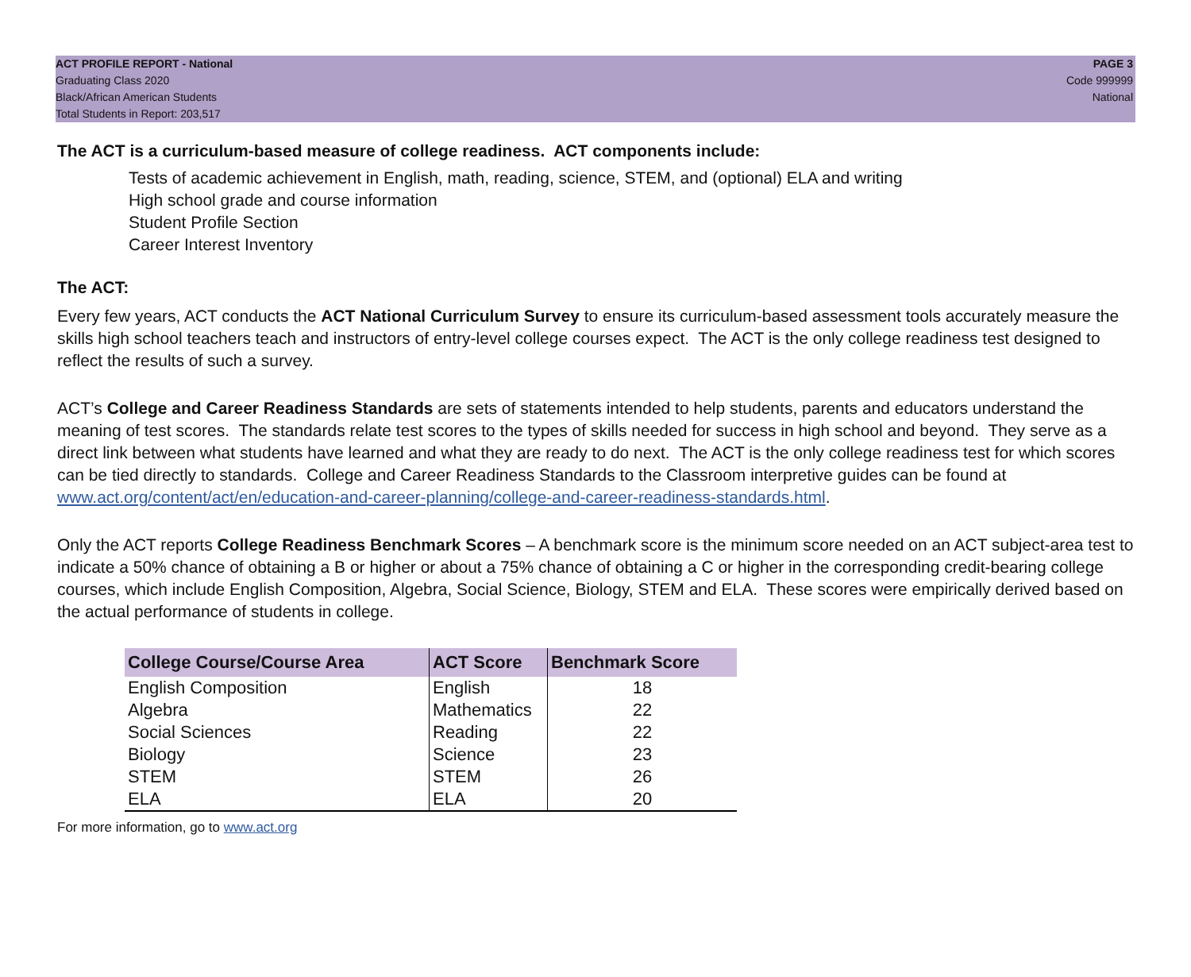ACT PROFILE REPORT - National
Graduating Class 2020
Black/African American Students
Total Students in Report: 203,517
PAGE 3
Code 999999
National
The ACT is a curriculum-based measure of college readiness. ACT components include:
Tests of academic achievement in English, math, reading, science, STEM, and (optional) ELA and writing
High school grade and course information
Student Profile Section
Career Interest Inventory
The ACT:
Every few years, ACT conducts the ACT National Curriculum Survey to ensure its curriculum-based assessment tools accurately measure the skills high school teachers teach and instructors of entry-level college courses expect. The ACT is the only college readiness test designed to reflect the results of such a survey.
ACT’s College and Career Readiness Standards are sets of statements intended to help students, parents and educators understand the meaning of test scores. The standards relate test scores to the types of skills needed for success in high school and beyond. They serve as a direct link between what students have learned and what they are ready to do next. The ACT is the only college readiness test for which scores can be tied directly to standards. College and Career Readiness Standards to the Classroom interpretive guides can be found at www.act.org/content/act/en/education-and-career-planning/college-and-career-readiness-standards.html.
Only the ACT reports College Readiness Benchmark Scores – A benchmark score is the minimum score needed on an ACT subject-area test to indicate a 50% chance of obtaining a B or higher or about a 75% chance of obtaining a C or higher in the corresponding credit-bearing college courses, which include English Composition, Algebra, Social Science, Biology, STEM and ELA. These scores were empirically derived based on the actual performance of students in college.
| College Course/Course Area | ACT Score | Benchmark Score |
| --- | --- | --- |
| English Composition | English | 18 |
| Algebra | Mathematics | 22 |
| Social Sciences | Reading | 22 |
| Biology | Science | 23 |
| STEM | STEM | 26 |
| ELA | ELA | 20 |
For more information, go to www.act.org